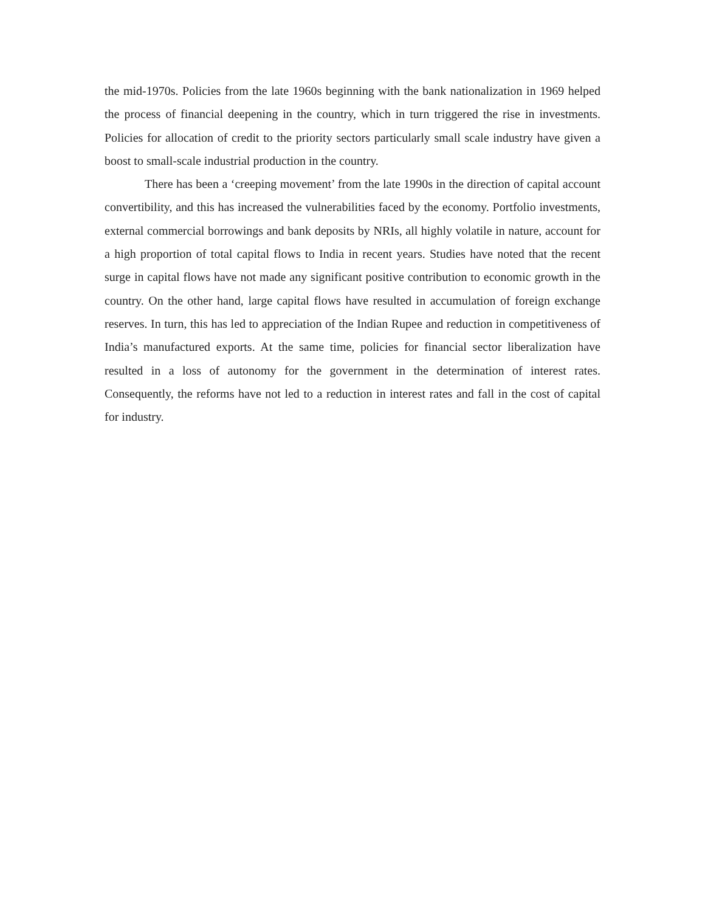the mid-1970s. Policies from the late 1960s beginning with the bank nationalization in 1969 helped the process of financial deepening in the country, which in turn triggered the rise in investments. Policies for allocation of credit to the priority sectors particularly small scale industry have given a boost to small-scale industrial production in the country.
There has been a ‘creeping movement’ from the late 1990s in the direction of capital account convertibility, and this has increased the vulnerabilities faced by the economy. Portfolio investments, external commercial borrowings and bank deposits by NRIs, all highly volatile in nature, account for a high proportion of total capital flows to India in recent years. Studies have noted that the recent surge in capital flows have not made any significant positive contribution to economic growth in the country. On the other hand, large capital flows have resulted in accumulation of foreign exchange reserves. In turn, this has led to appreciation of the Indian Rupee and reduction in competitiveness of India’s manufactured exports. At the same time, policies for financial sector liberalization have resulted in a loss of autonomy for the government in the determination of interest rates. Consequently, the reforms have not led to a reduction in interest rates and fall in the cost of capital for industry.